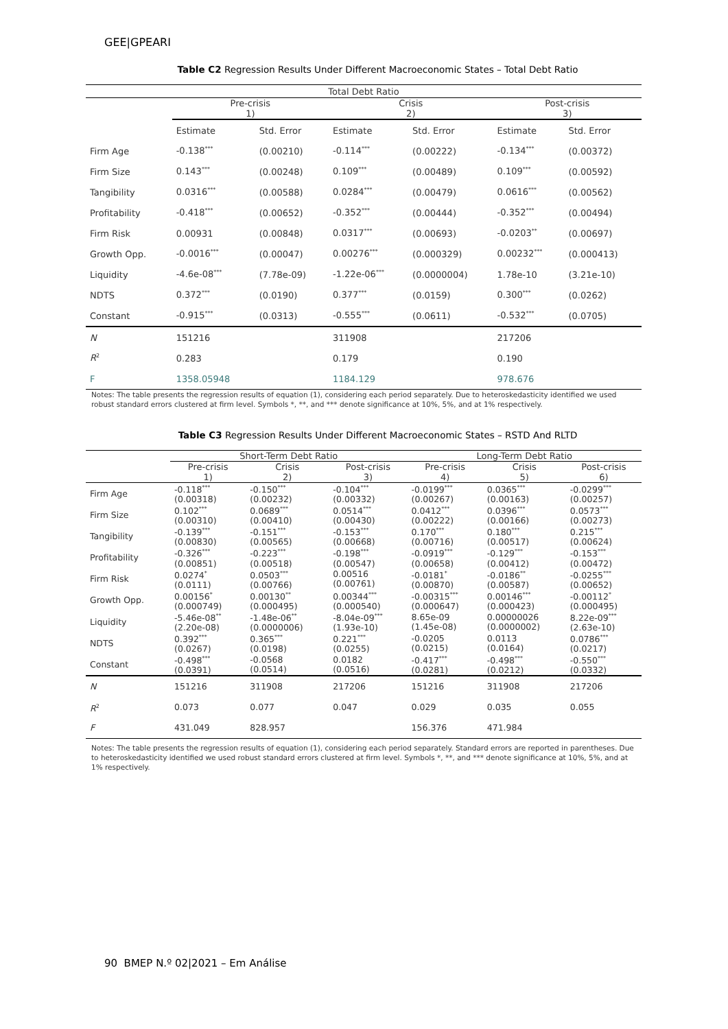GEE|GPEARI
Table C2 Regression Results Under Different Macroeconomic States – Total Debt Ratio
| Total Debt Ratio | | | | | | |
| --- | --- | --- | --- | --- | --- | --- |
| | Pre-crisis 1) | | Crisis 2) | | Post-crisis 3) | |
| | Estimate | Std. Error | Estimate | Std. Error | Estimate | Std. Error |
| Firm Age | -0.138<sup>***</sup> | (0.00210) | -0.114<sup>***</sup> | (0.00222) | -0.134<sup>***</sup> | (0.00372) |
| Firm Size | 0.143<sup>***</sup> | (0.00248) | 0.109<sup>***</sup> | (0.00489) | 0.109<sup>***</sup> | (0.00592) |
| Tangibility | 0.0316<sup>***</sup> | (0.00588) | 0.0284<sup>***</sup> | (0.00479) | 0.0616<sup>***</sup> | (0.00562) |
| Profitability | -0.418<sup>***</sup> | (0.00652) | -0.352<sup>***</sup> | (0.00444) | -0.352<sup>***</sup> | (0.00494) |
| Firm Risk | 0.00931 | (0.00848) | 0.0317<sup>***</sup> | (0.00693) | -0.0203<sup>**</sup> | (0.00697) |
| Growth Opp. | -0.0016<sup>***</sup> | (0.00047) | 0.00276<sup>***</sup> | (0.000329) | 0.00232<sup>***</sup> | (0.000413) |
| Liquidity | -4.6e-08<sup>***</sup> | (7.78e-09) | -1.22e-06<sup>***</sup> | (0.0000004) | 1.78e-10 | (3.21e-10) |
| NDTS | 0.372<sup>***</sup> | (0.0190) | 0.377<sup>***</sup> | (0.0159) | 0.300<sup>***</sup> | (0.0262) |
| Constant | -0.915<sup>***</sup> | (0.0313) | -0.555<sup>***</sup> | (0.0611) | -0.532<sup>***</sup> | (0.0705) |
| N | 151216 | | 311908 | | 217206 | |
| R<sup>2</sup> | 0.283 | | 0.179 | | 0.190 | |
| F | 1358.05948 | | 1184.129 | | 978.676 | |
Notes: The table presents the regression results of equation (1), considering each period separately. Due to heteroskedasticity identified we used robust standard errors clustered at firm level. Symbols *, **, and *** denote significance at 10%, 5%, and at 1% respectively.
Table C3 Regression Results Under Different Macroeconomic States – RSTD And RLTD
| | Short-Term Debt Ratio | | | Long-Term Debt Ratio | | |
| --- | --- | --- | --- | --- | --- | --- |
| | Pre-crisis 1) | Crisis 2) | Post-crisis 3) | Pre-crisis 4) | Crisis 5) | Post-crisis 6) |
| Firm Age | -0.118<sup>***</sup> (0.00318) | -0.150<sup>***</sup> (0.00232) | -0.104<sup>***</sup> (0.00332) | -0.0199<sup>***</sup> (0.00267) | 0.0365<sup>***</sup> (0.00163) | -0.0299<sup>***</sup> (0.00257) |
| Firm Size | 0.102<sup>***</sup> (0.00310) | 0.0689<sup>***</sup> (0.00410) | 0.0514<sup>***</sup> (0.00430) | 0.0412<sup>***</sup> (0.00222) | 0.0396<sup>***</sup> (0.00166) | 0.0573<sup>***</sup> (0.00273) |
| Tangibility | -0.139<sup>***</sup> (0.00830) | -0.151<sup>***</sup> (0.00565) | -0.153<sup>***</sup> (0.00668) | 0.170<sup>***</sup> (0.00716) | 0.180<sup>***</sup> (0.00517) | 0.215<sup>***</sup> (0.00624) |
| Profitability | -0.326<sup>***</sup> (0.00851) | -0.223<sup>***</sup> (0.00518) | -0.198<sup>***</sup> (0.00547) | -0.0919<sup>***</sup> (0.00658) | -0.129<sup>***</sup> (0.00412) | -0.153<sup>***</sup> (0.00472) |
| Firm Risk | 0.0274<sup>*</sup> (0.0111) | 0.0503<sup>***</sup> (0.00766) | 0.00516 (0.00761) | -0.0181<sup>*</sup> (0.00870) | -0.0186<sup>**</sup> (0.00587) | -0.0255<sup>***</sup> (0.00652) |
| Growth Opp. | 0.00156<sup>*</sup> (0.000749) | 0.00130<sup>**</sup> (0.000495) | 0.00344<sup>***</sup> (0.000540) | -0.00315<sup>***</sup> (0.000647) | 0.00146<sup>***</sup> (0.000423) | -0.00112<sup>*</sup> (0.000495) |
| Liquidity | -5.46e-08<sup>**</sup> (2.20e-08) | -1.48e-06<sup>**</sup> (0.0000006) | -8.04e-09<sup>***</sup> (1.93e-10) | 8.65e-09 (1.45e-08) | 0.00000026 (0.0000002) | 8.22e-09<sup>***</sup> (2.63e-10) |
| NDTS | 0.392<sup>***</sup> (0.0267) | 0.365<sup>***</sup> (0.0198) | 0.221<sup>***</sup> (0.0255) | -0.0205 (0.0215) | 0.0113 (0.0164) | 0.0786<sup>***</sup> (0.0217) |
| Constant | -0.498<sup>***</sup> (0.0391) | -0.0568 (0.0514) | 0.0182 (0.0516) | -0.417<sup>***</sup> (0.0281) | -0.498<sup>***</sup> (0.0212) | -0.550<sup>***</sup> (0.0332) |
| N | 151216 | 311908 | 217206 | 151216 | 311908 | 217206 |
| R<sup>2</sup> | 0.073 | 0.077 | 0.047 | 0.029 | 0.035 | 0.055 |
| F | 431.049 | 828.957 | | 156.376 | 471.984 | |
Notes: The table presents the regression results of equation (1), considering each period separately. Standard errors are reported in parentheses. Due to heteroskedasticity identified we used robust standard errors clustered at firm level. Symbols *, **, and *** denote significance at 10%, 5%, and at 1% respectively.
90 BMEP N.º 02|2021 – Em Análise